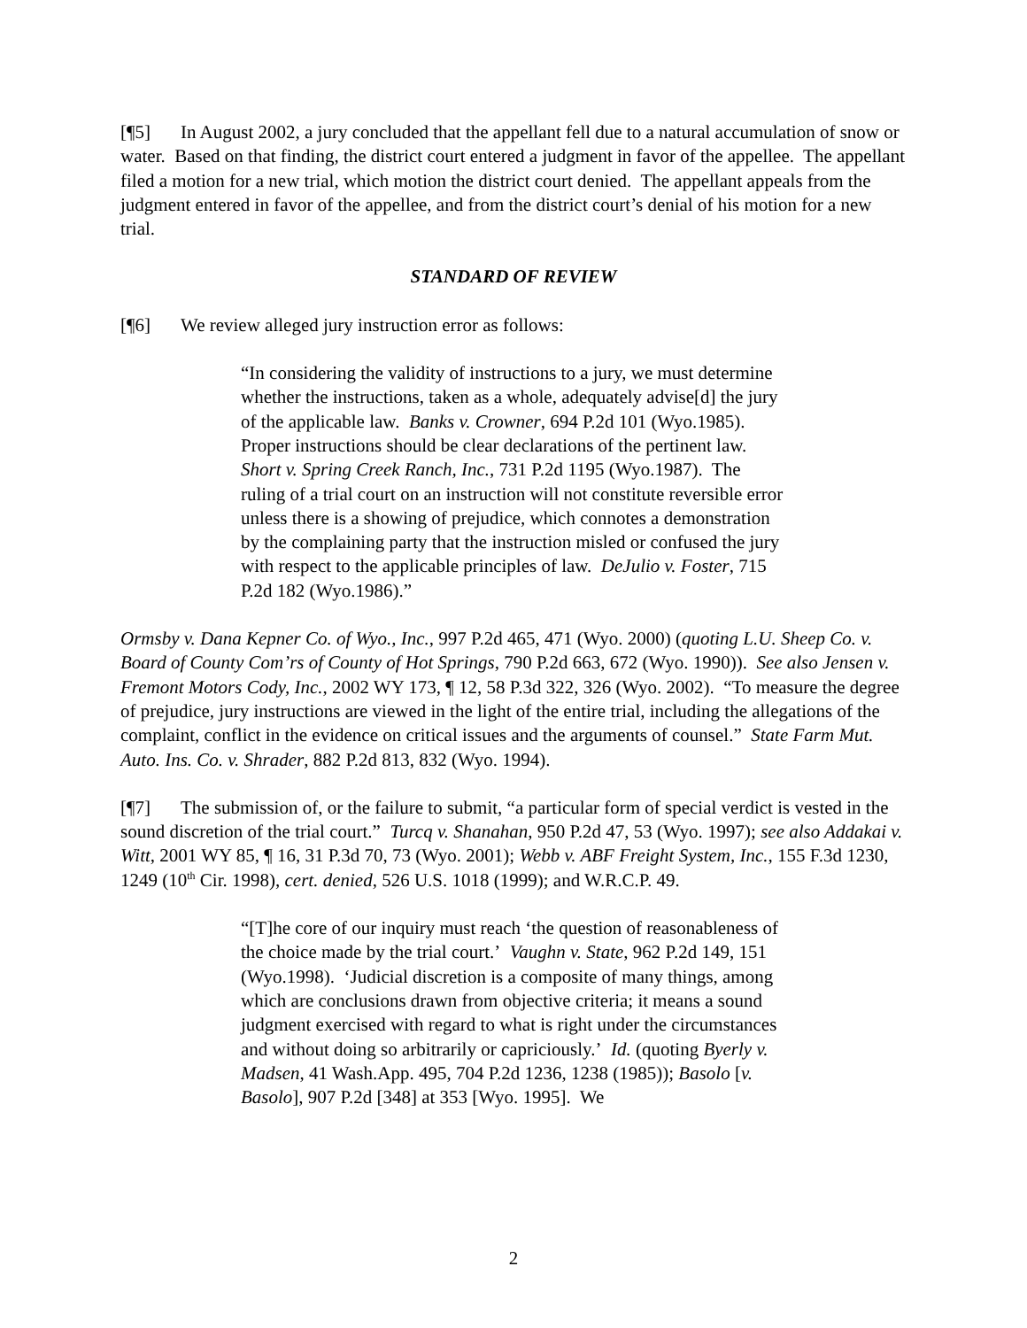[¶5] In August 2002, a jury concluded that the appellant fell due to a natural accumulation of snow or water. Based on that finding, the district court entered a judgment in favor of the appellee. The appellant filed a motion for a new trial, which motion the district court denied. The appellant appeals from the judgment entered in favor of the appellee, and from the district court’s denial of his motion for a new trial.
STANDARD OF REVIEW
[¶6] We review alleged jury instruction error as follows:
“In considering the validity of instructions to a jury, we must determine whether the instructions, taken as a whole, adequately advise[d] the jury of the applicable law. Banks v. Crowner, 694 P.2d 101 (Wyo.1985). Proper instructions should be clear declarations of the pertinent law. Short v. Spring Creek Ranch, Inc., 731 P.2d 1195 (Wyo.1987). The ruling of a trial court on an instruction will not constitute reversible error unless there is a showing of prejudice, which connotes a demonstration by the complaining party that the instruction misled or confused the jury with respect to the applicable principles of law. DeJulio v. Foster, 715 P.2d 182 (Wyo.1986).”
Ormsby v. Dana Kepner Co. of Wyo., Inc., 997 P.2d 465, 471 (Wyo. 2000) (quoting L.U. Sheep Co. v. Board of County Com’rs of County of Hot Springs, 790 P.2d 663, 672 (Wyo. 1990)). See also Jensen v. Fremont Motors Cody, Inc., 2002 WY 173, ¶ 12, 58 P.3d 322, 326 (Wyo. 2002). “To measure the degree of prejudice, jury instructions are viewed in the light of the entire trial, including the allegations of the complaint, conflict in the evidence on critical issues and the arguments of counsel.” State Farm Mut. Auto. Ins. Co. v. Shrader, 882 P.2d 813, 832 (Wyo. 1994).
[¶7] The submission of, or the failure to submit, “a particular form of special verdict is vested in the sound discretion of the trial court.” Turcq v. Shanahan, 950 P.2d 47, 53 (Wyo. 1997); see also Addakai v. Witt, 2001 WY 85, ¶ 16, 31 P.3d 70, 73 (Wyo. 2001); Webb v. ABF Freight System, Inc., 155 F.3d 1230, 1249 (10<sup>th</sup> Cir. 1998), cert. denied, 526 U.S. 1018 (1999); and W.R.C.P. 49.
“[T]he core of our inquiry must reach ‘the question of reasonableness of the choice made by the trial court.’ Vaughn v. State, 962 P.2d 149, 151 (Wyo.1998). ‘Judicial discretion is a composite of many things, among which are conclusions drawn from objective criteria; it means a sound judgment exercised with regard to what is right under the circumstances and without doing so arbitrarily or capriciously.’ Id. (quoting Byerly v. Madsen, 41 Wash.App. 495, 704 P.2d 1236, 1238 (1985)); Basolo [v. Basolo], 907 P.2d [348] at 353 [Wyo. 1995]. We
2